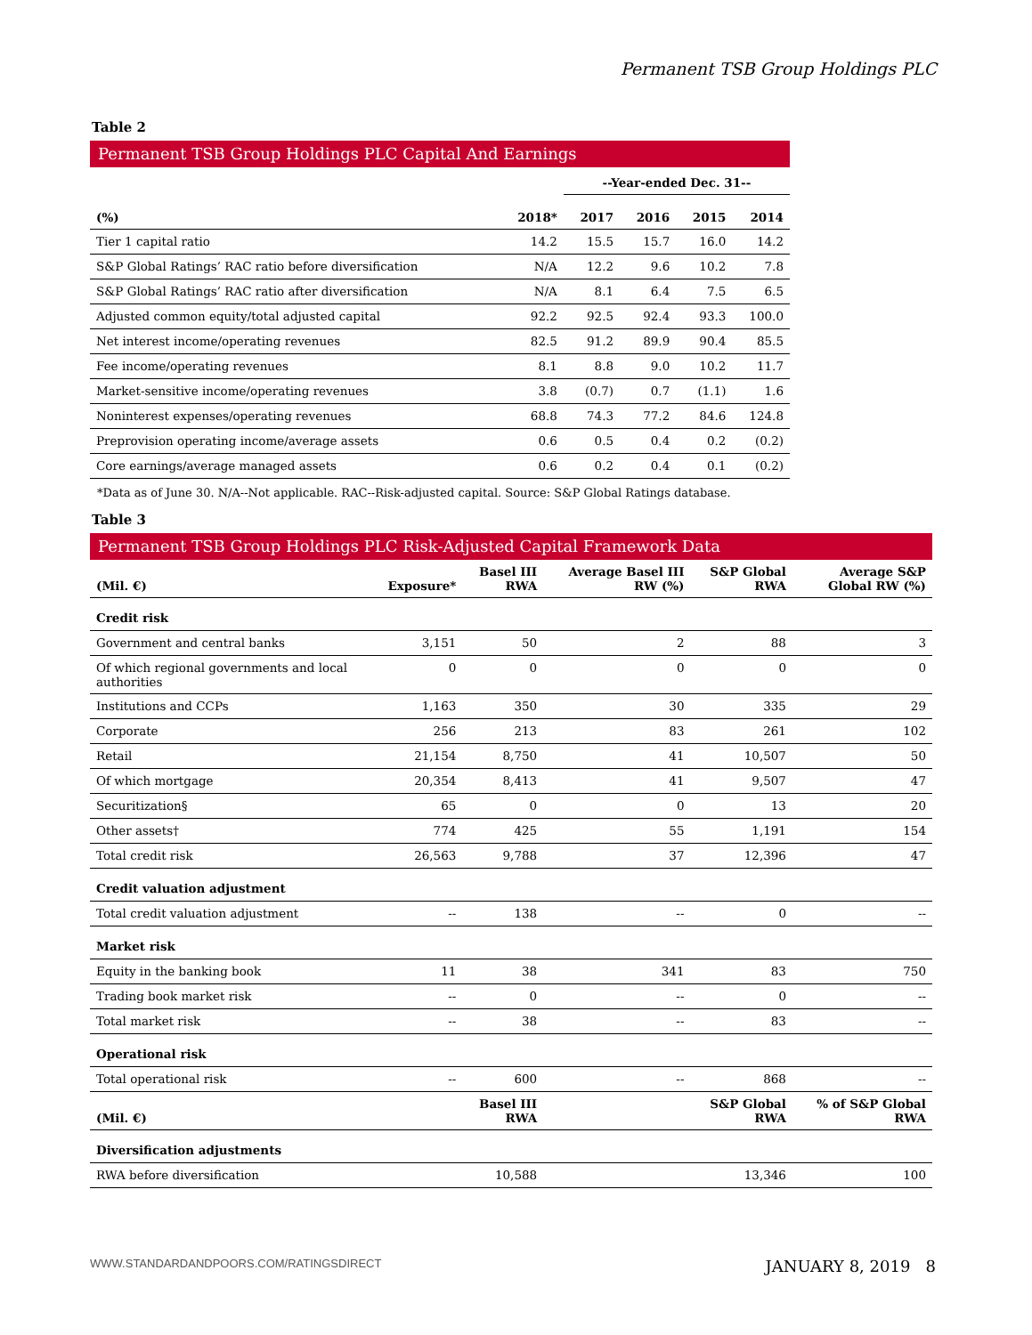Permanent TSB Group Holdings PLC
Table 2
Permanent TSB Group Holdings PLC Capital And Earnings
| | | --Year-ended Dec. 31-- | | | |
| --- | --- | --- | --- | --- | --- |
| (%) | 2018* | 2017 | 2016 | 2015 | 2014 |
| Tier 1 capital ratio | 14.2 | 15.5 | 15.7 | 16.0 | 14.2 |
| S&P Global Ratings’ RAC ratio before diversification | N/A | 12.2 | 9.6 | 10.2 | 7.8 |
| S&P Global Ratings’ RAC ratio after diversification | N/A | 8.1 | 6.4 | 7.5 | 6.5 |
| Adjusted common equity/total adjusted capital | 92.2 | 92.5 | 92.4 | 93.3 | 100.0 |
| Net interest income/operating revenues | 82.5 | 91.2 | 89.9 | 90.4 | 85.5 |
| Fee income/operating revenues | 8.1 | 8.8 | 9.0 | 10.2 | 11.7 |
| Market-sensitive income/operating revenues | 3.8 | (0.7) | 0.7 | (1.1) | 1.6 |
| Noninterest expenses/operating revenues | 68.8 | 74.3 | 77.2 | 84.6 | 124.8 |
| Preprovision operating income/average assets | 0.6 | 0.5 | 0.4 | 0.2 | (0.2) |
| Core earnings/average managed assets | 0.6 | 0.2 | 0.4 | 0.1 | (0.2) |
*Data as of June 30. N/A--Not applicable. RAC--Risk-adjusted capital. Source: S&P Global Ratings database.
Table 3
Permanent TSB Group Holdings PLC Risk-Adjusted Capital Framework Data
| (Mil. €) | Exposure* | Basel III RWA | Average Basel III RW (%) | S&P Global RWA | Average S&P Global RW (%) |
| --- | --- | --- | --- | --- | --- |
| Credit risk | | | | | |
| Government and central banks | 3,151 | 50 | 2 | 88 | 3 |
| Of which regional governments and local authorities | 0 | 0 | 0 | 0 | 0 |
| Institutions and CCPs | 1,163 | 350 | 30 | 335 | 29 |
| Corporate | 256 | 213 | 83 | 261 | 102 |
| Retail | 21,154 | 8,750 | 41 | 10,507 | 50 |
| Of which mortgage | 20,354 | 8,413 | 41 | 9,507 | 47 |
| Securitization§ | 65 | 0 | 0 | 13 | 20 |
| Other assets† | 774 | 425 | 55 | 1,191 | 154 |
| Total credit risk | 26,563 | 9,788 | 37 | 12,396 | 47 |
| Credit valuation adjustment | | | | | |
| Total credit valuation adjustment | -- | 138 | -- | 0 | -- |
| Market risk | | | | | |
| Equity in the banking book | 11 | 38 | 341 | 83 | 750 |
| Trading book market risk | -- | 0 | -- | 0 | -- |
| Total market risk | -- | 38 | -- | 83 | -- |
| Operational risk | | | | | |
| Total operational risk | -- | 600 | -- | 868 | -- |
| (Mil. €) | | Basel III RWA | | S&P Global RWA | % of S&P Global RWA |
| Diversification adjustments | | | | | |
| RWA before diversification | | 10,588 | | 13,346 | 100 |
WWW.STANDARDANDPOORS.COM/RATINGSDIRECT JANUARY 8, 2019 8